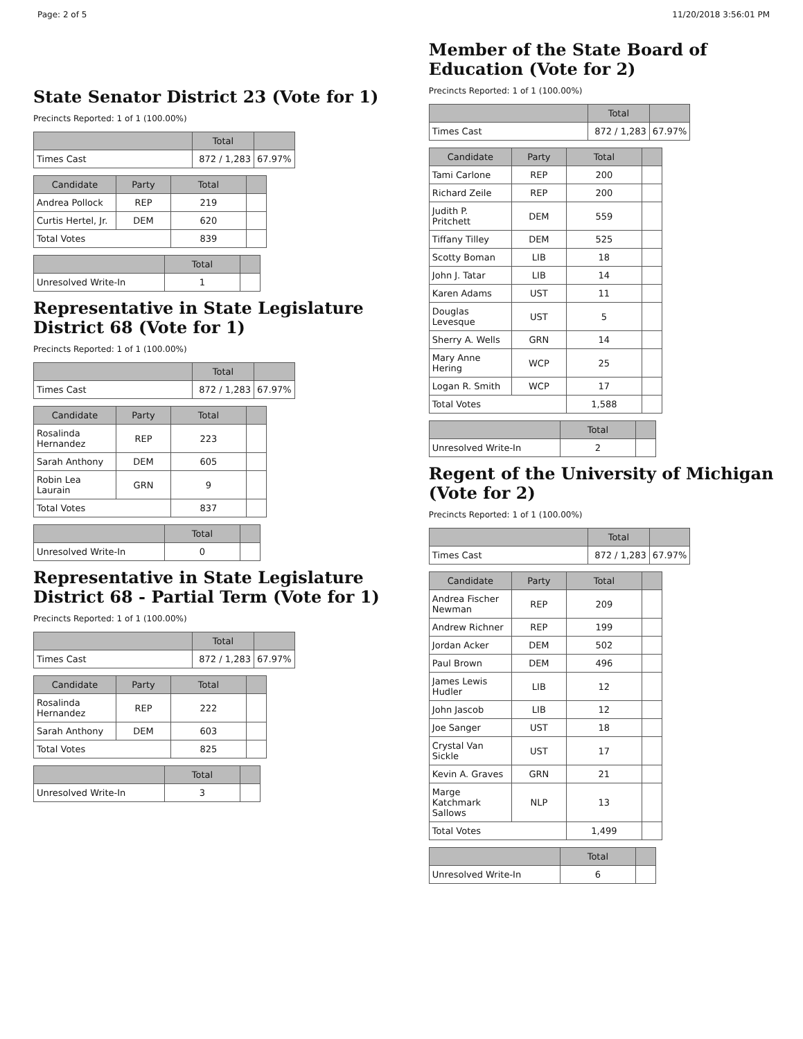Page: 2 of 5 11/20/2018 3:56:01 PM
State Senator District 23 (Vote for 1)
Precincts Reported: 1 of 1 (100.00%)
| | Total | |
| --- | --- | --- |
| Times Cast | 872 / 1,283 | 67.97% |
| Candidate | Party | Total | |
| --- | --- | --- | --- |
| Andrea Pollock | REP | 219 | |
| Curtis Hertel, Jr. | DEM | 620 | |
| Total Votes | | 839 | |
| | Total | |
| --- | --- | --- |
| Unresolved Write-In | 1 | |
Representative in State Legislature District 68 (Vote for 1)
Precincts Reported: 1 of 1 (100.00%)
| | Total | |
| --- | --- | --- |
| Times Cast | 872 / 1,283 | 67.97% |
| Candidate | Party | Total | |
| --- | --- | --- | --- |
| Rosalinda Hernandez | REP | 223 | |
| Sarah Anthony | DEM | 605 | |
| Robin Lea Laurain | GRN | 9 | |
| Total Votes | | 837 | |
| | Total | |
| --- | --- | --- |
| Unresolved Write-In | 0 | |
Representative in State Legislature District 68 - Partial Term (Vote for 1)
Precincts Reported: 1 of 1 (100.00%)
| | Total | |
| --- | --- | --- |
| Times Cast | 872 / 1,283 | 67.97% |
| Candidate | Party | Total | |
| --- | --- | --- | --- |
| Rosalinda Hernandez | REP | 222 | |
| Sarah Anthony | DEM | 603 | |
| Total Votes | | 825 | |
| | Total | |
| --- | --- | --- |
| Unresolved Write-In | 3 | |
Member of the State Board of Education (Vote for 2)
Precincts Reported: 1 of 1 (100.00%)
| | Total | |
| --- | --- | --- |
| Times Cast | 872 / 1,283 | 67.97% |
| Candidate | Party | Total | |
| --- | --- | --- | --- |
| Tami Carlone | REP | 200 | |
| Richard Zeile | REP | 200 | |
| Judith P. Pritchett | DEM | 559 | |
| Tiffany Tilley | DEM | 525 | |
| Scotty Boman | LIB | 18 | |
| John J. Tatar | LIB | 14 | |
| Karen Adams | UST | 11 | |
| Douglas Levesque | UST | 5 | |
| Sherry A. Wells | GRN | 14 | |
| Mary Anne Hering | WCP | 25 | |
| Logan R. Smith | WCP | 17 | |
| Total Votes | | 1,588 | |
| | Total | |
| --- | --- | --- |
| Unresolved Write-In | 2 | |
Regent of the University of Michigan (Vote for 2)
Precincts Reported: 1 of 1 (100.00%)
| | Total | |
| --- | --- | --- |
| Times Cast | 872 / 1,283 | 67.97% |
| Candidate | Party | Total | |
| --- | --- | --- | --- |
| Andrea Fischer Newman | REP | 209 | |
| Andrew Richner | REP | 199 | |
| Jordan Acker | DEM | 502 | |
| Paul Brown | DEM | 496 | |
| James Lewis Hudler | LIB | 12 | |
| John Jascob | LIB | 12 | |
| Joe Sanger | UST | 18 | |
| Crystal Van Sickle | UST | 17 | |
| Kevin A. Graves | GRN | 21 | |
| Marge Katchmark Sallows | NLP | 13 | |
| Total Votes | | 1,499 | |
| | Total | |
| --- | --- | --- |
| Unresolved Write-In | 6 | |